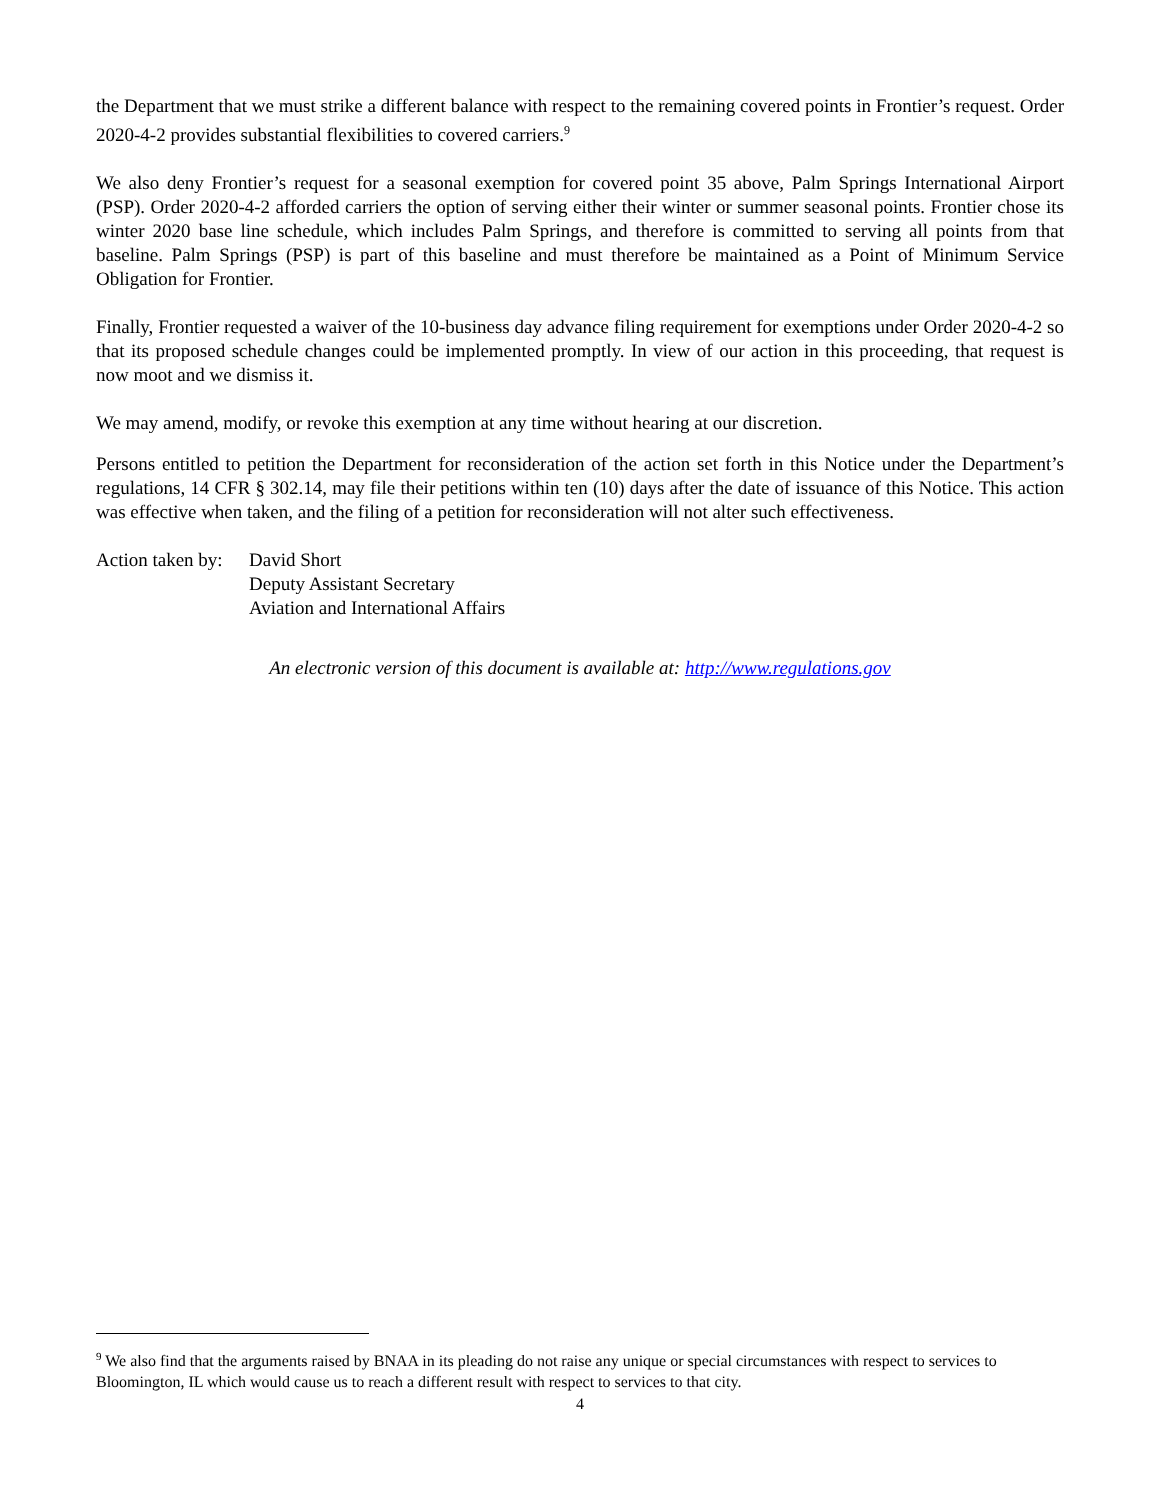the Department that we must strike a different balance with respect to the remaining covered points in Frontier’s request. Order 2020-4-2 provides substantial flexibilities to covered carriers.<sup>9</sup>
We also deny Frontier’s request for a seasonal exemption for covered point 35 above, Palm Springs International Airport (PSP). Order 2020-4-2 afforded carriers the option of serving either their winter or summer seasonal points. Frontier chose its winter 2020 base line schedule, which includes Palm Springs, and therefore is committed to serving all points from that baseline. Palm Springs (PSP) is part of this baseline and must therefore be maintained as a Point of Minimum Service Obligation for Frontier.
Finally, Frontier requested a waiver of the 10-business day advance filing requirement for exemptions under Order 2020-4-2 so that its proposed schedule changes could be implemented promptly. In view of our action in this proceeding, that request is now moot and we dismiss it.
We may amend, modify, or revoke this exemption at any time without hearing at our discretion.
Persons entitled to petition the Department for reconsideration of the action set forth in this Notice under the Department’s regulations, 14 CFR § 302.14, may file their petitions within ten (10) days after the date of issuance of this Notice. This action was effective when taken, and the filing of a petition for reconsideration will not alter such effectiveness.
Action taken by:
David Short
Deputy Assistant Secretary
Aviation and International Affairs
An electronic version of this document is available at: http://www.regulations.gov
<sup>9</sup> We also find that the arguments raised by BNAA in its pleading do not raise any unique or special circumstances with respect to services to Bloomington, IL which would cause us to reach a different result with respect to services to that city.
4